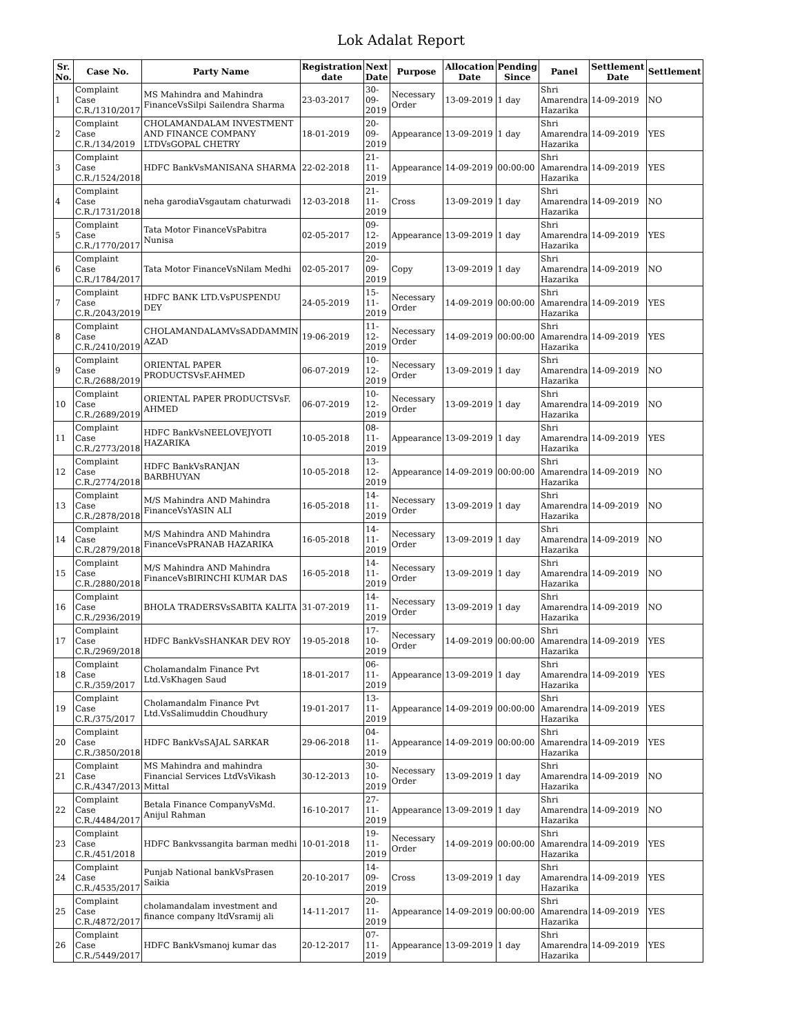Lok Adalat Report
| Sr. No. | Case No. | Party Name | Registration date | Next Date | Purpose | Allocation Date | Pending Since | Panel | Settlement Date | Settlement |
| --- | --- | --- | --- | --- | --- | --- | --- | --- | --- | --- |
| 1 | Complaint Case C.R./1310/2017 | MS Mahindra and Mahindra FinanceVsSilpi Sailendra Sharma | 23-03-2017 | 30-09-2019 | Necessary Order | 13-09-2019 | 1 day | Shri Amarendra Hazarika | 14-09-2019 | NO |
| 2 | Complaint Case C.R./134/2019 | CHOLAMANDALAM INVESTMENT AND FINANCE COMPANY LTDVsGOPAL CHETRY | 18-01-2019 | 20-09-2019 | Appearance | 13-09-2019 | 1 day | Shri Amarendra Hazarika | 14-09-2019 | YES |
| 3 | Complaint Case C.R./1524/2018 | HDFC BankVsMANISANA SHARMA | 22-02-2018 | 21-11-2019 | Appearance | 14-09-2019 | 00:00:00 | Shri Amarendra Hazarika | 14-09-2019 | YES |
| 4 | Complaint Case C.R./1731/2018 | neha garodiaVsgautam chaturwadi | 12-03-2018 | 21-11-2019 | Cross | 13-09-2019 | 1 day | Shri Amarendra Hazarika | 14-09-2019 | NO |
| 5 | Complaint Case C.R./1770/2017 | Tata Motor FinanceVsPabitra Nunisa | 02-05-2017 | 09-12-2019 | Appearance | 13-09-2019 | 1 day | Shri Amarendra Hazarika | 14-09-2019 | YES |
| 6 | Complaint Case C.R./1784/2017 | Tata Motor FinanceVsNilam Medhi | 02-05-2017 | 20-09-2019 | Copy | 13-09-2019 | 1 day | Shri Amarendra Hazarika | 14-09-2019 | NO |
| 7 | Complaint Case C.R./2043/2019 | HDFC BANK LTD.VsPUSPENDU DEY | 24-05-2019 | 15-11-2019 | Necessary Order | 14-09-2019 | 00:00:00 | Shri Amarendra Hazarika | 14-09-2019 | YES |
| 8 | Complaint Case C.R./2410/2019 | CHOLAMANDALAMVsSADDAMMIN AZAD | 19-06-2019 | 11-12-2019 | Necessary Order | 14-09-2019 | 00:00:00 | Shri Amarendra Hazarika | 14-09-2019 | YES |
| 9 | Complaint Case C.R./2688/2019 | ORIENTAL PAPER PRODUCTSVsF.AHMED | 06-07-2019 | 10-12-2019 | Necessary Order | 13-09-2019 | 1 day | Shri Amarendra Hazarika | 14-09-2019 | NO |
| 10 | Complaint Case C.R./2689/2019 | ORIENTAL PAPER PRODUCTSVsF. AHMED | 06-07-2019 | 10-12-2019 | Necessary Order | 13-09-2019 | 1 day | Shri Amarendra Hazarika | 14-09-2019 | NO |
| 11 | Complaint Case C.R./2773/2018 | HDFC BankVsNEELOVEJYOTI HAZARIKA | 10-05-2018 | 08-11-2019 | Appearance | 13-09-2019 | 1 day | Shri Amarendra Hazarika | 14-09-2019 | YES |
| 12 | Complaint Case C.R./2774/2018 | HDFC BankVsRANJAN BARBHUYAN | 10-05-2018 | 13-12-2019 | Appearance | 14-09-2019 | 00:00:00 | Shri Amarendra Hazarika | 14-09-2019 | NO |
| 13 | Complaint Case C.R./2878/2018 | M/S Mahindra AND Mahindra FinanceVsYASIN ALI | 16-05-2018 | 14-11-2019 | Necessary Order | 13-09-2019 | 1 day | Shri Amarendra Hazarika | 14-09-2019 | NO |
| 14 | Complaint Case C.R./2879/2018 | M/S Mahindra AND Mahindra FinanceVsPRANAB HAZARIKA | 16-05-2018 | 14-11-2019 | Necessary Order | 13-09-2019 | 1 day | Shri Amarendra Hazarika | 14-09-2019 | NO |
| 15 | Complaint Case C.R./2880/2018 | M/S Mahindra AND Mahindra FinanceVsBIRINCHI KUMAR DAS | 16-05-2018 | 14-11-2019 | Necessary Order | 13-09-2019 | 1 day | Shri Amarendra Hazarika | 14-09-2019 | NO |
| 16 | Complaint Case C.R./2936/2019 | BHOLA TRADERSVsSABITA KALITA | 31-07-2019 | 14-11-2019 | Necessary Order | 13-09-2019 | 1 day | Shri Amarendra Hazarika | 14-09-2019 | NO |
| 17 | Complaint Case C.R./2969/2018 | HDFC BankVsSHANKAR DEV ROY | 19-05-2018 | 17-10-2019 | Necessary Order | 14-09-2019 | 00:00:00 | Shri Amarendra Hazarika | 14-09-2019 | YES |
| 18 | Complaint Case C.R./359/2017 | Cholamandalm Finance Pvt Ltd.VsKhagen Saud | 18-01-2017 | 06-11-2019 | Appearance | 13-09-2019 | 1 day | Shri Amarendra Hazarika | 14-09-2019 | YES |
| 19 | Complaint Case C.R./375/2017 | Cholamandalm Finance Pvt Ltd.VsSalimuddin Choudhury | 19-01-2017 | 13-11-2019 | Appearance | 14-09-2019 | 00:00:00 | Shri Amarendra Hazarika | 14-09-2019 | YES |
| 20 | Complaint Case C.R./3850/2018 | HDFC BankVsSAJAL SARKAR | 29-06-2018 | 04-11-2019 | Appearance | 14-09-2019 | 00:00:00 | Shri Amarendra Hazarika | 14-09-2019 | YES |
| 21 | Complaint Case C.R./4347/2013 | MS Mahindra and mahindra Financial Services LtdVsVikash Mittal | 30-12-2013 | 30-10-2019 | Necessary Order | 13-09-2019 | 1 day | Shri Amarendra Hazarika | 14-09-2019 | NO |
| 22 | Complaint Case C.R./4484/2017 | Betala Finance CompanyVsMd. Anijul Rahman | 16-10-2017 | 27-11-2019 | Appearance | 13-09-2019 | 1 day | Shri Amarendra Hazarika | 14-09-2019 | NO |
| 23 | Complaint Case C.R./451/2018 | HDFC Bankvssangita barman medhi | 10-01-2018 | 19-11-2019 | Necessary Order | 14-09-2019 | 00:00:00 | Shri Amarendra Hazarika | 14-09-2019 | YES |
| 24 | Complaint Case C.R./4535/2017 | Punjab National bankVsPrasen Saikia | 20-10-2017 | 14-09-2019 | Cross | 13-09-2019 | 1 day | Shri Amarendra Hazarika | 14-09-2019 | YES |
| 25 | Complaint Case C.R./4872/2017 | cholamandalam investment and finance company ltdVsramij ali | 14-11-2017 | 20-11-2019 | Appearance | 14-09-2019 | 00:00:00 | Shri Amarendra Hazarika | 14-09-2019 | YES |
| 26 | Complaint Case C.R./5449/2017 | HDFC BankVsmanoj kumar das | 20-12-2017 | 07-11-2019 | Appearance | 13-09-2019 | 1 day | Shri Amarendra Hazarika | 14-09-2019 | YES |